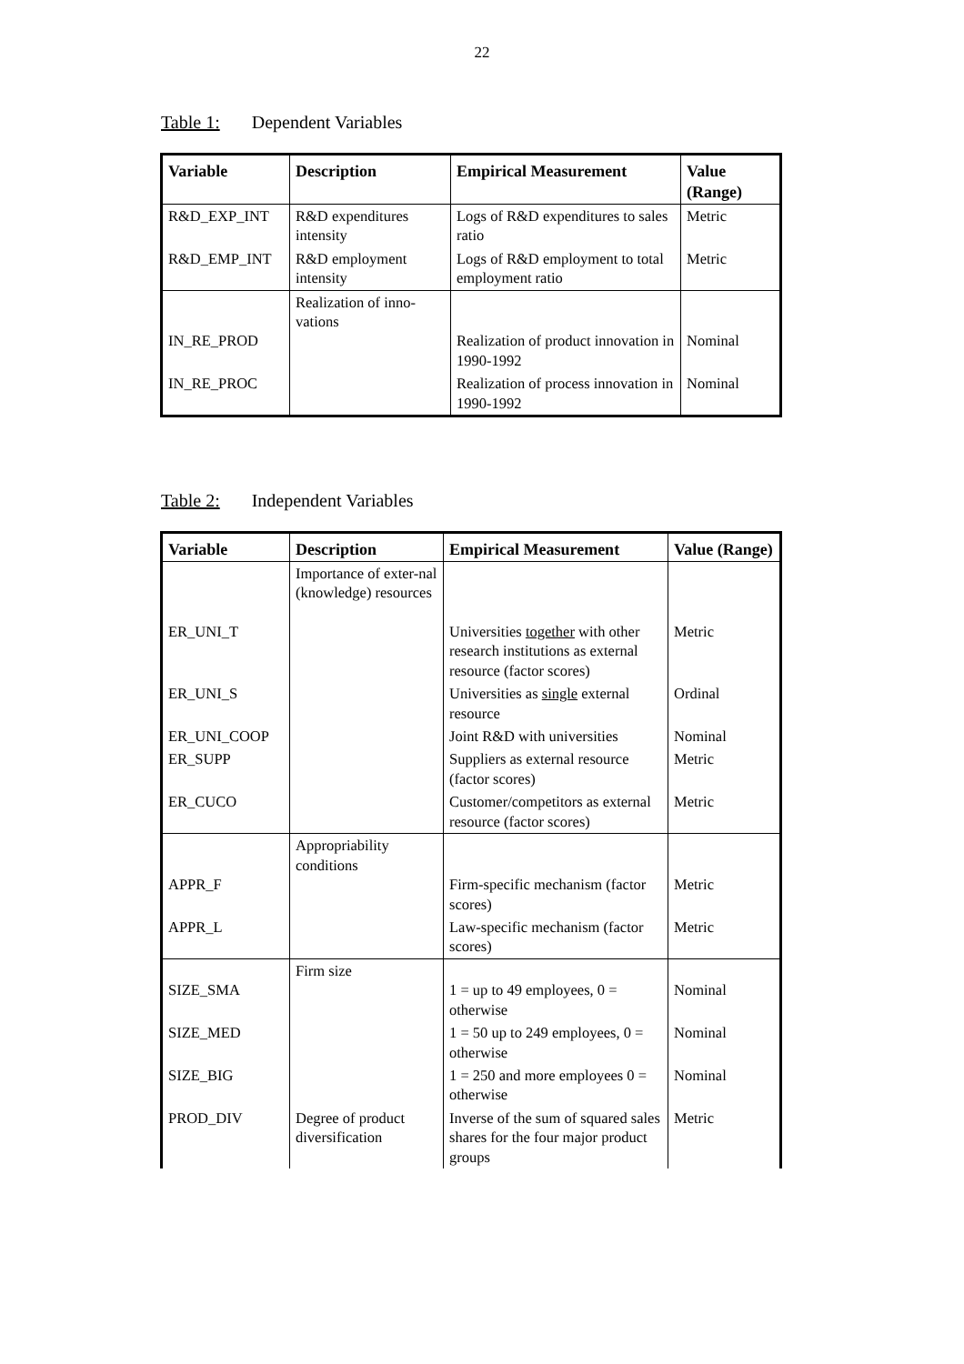22
Table 1: Dependent Variables
| Variable | Description | Empirical Measurement | Value (Range) |
| --- | --- | --- | --- |
| R&D_EXP_INT | R&D expenditures intensity | Logs of R&D expenditures to sales ratio | Metric |
| R&D_EMP_INT | R&D employment intensity | Logs of R&D employment to total employment ratio | Metric |
| IN_RE_PROD | Realization of inno-vations | Realization of product innovation in 1990-1992 | Nominal |
| IN_RE_PROC | | Realization of process innovation in 1990-1992 | Nominal |
Table 2: Independent Variables
| Variable | Description | Empirical Measurement | Value (Range) |
| --- | --- | --- | --- |
| ER_UNI_T | Importance of exter-nal (knowledge) resources | Universities together with other research institutions as external resource (factor scores) | Metric |
| ER_UNI_S | | Universities as single external resource | Ordinal |
| ER_UNI_COOP | | Joint R&D with universities | Nominal |
| ER_SUPP | | Suppliers as external resource (factor scores) | Metric |
| ER_CUCO | | Customer/competitors as external resource (factor scores) | Metric |
| APPR_F | Appropriability conditions | Firm-specific mechanism (factor scores) | Metric |
| APPR_L | | Law-specific mechanism (factor scores) | Metric |
| SIZE_SMA | Firm size | 1 = up to 49 employees, 0 = otherwise | Nominal |
| SIZE_MED | | 1 = 50 up to 249 employees, 0 = otherwise | Nominal |
| SIZE_BIG | | 1 = 250 and more employees 0 = otherwise | Nominal |
| PROD_DIV | Degree of product diversification | Inverse of the sum of squared sales shares for the four major product groups | Metric |